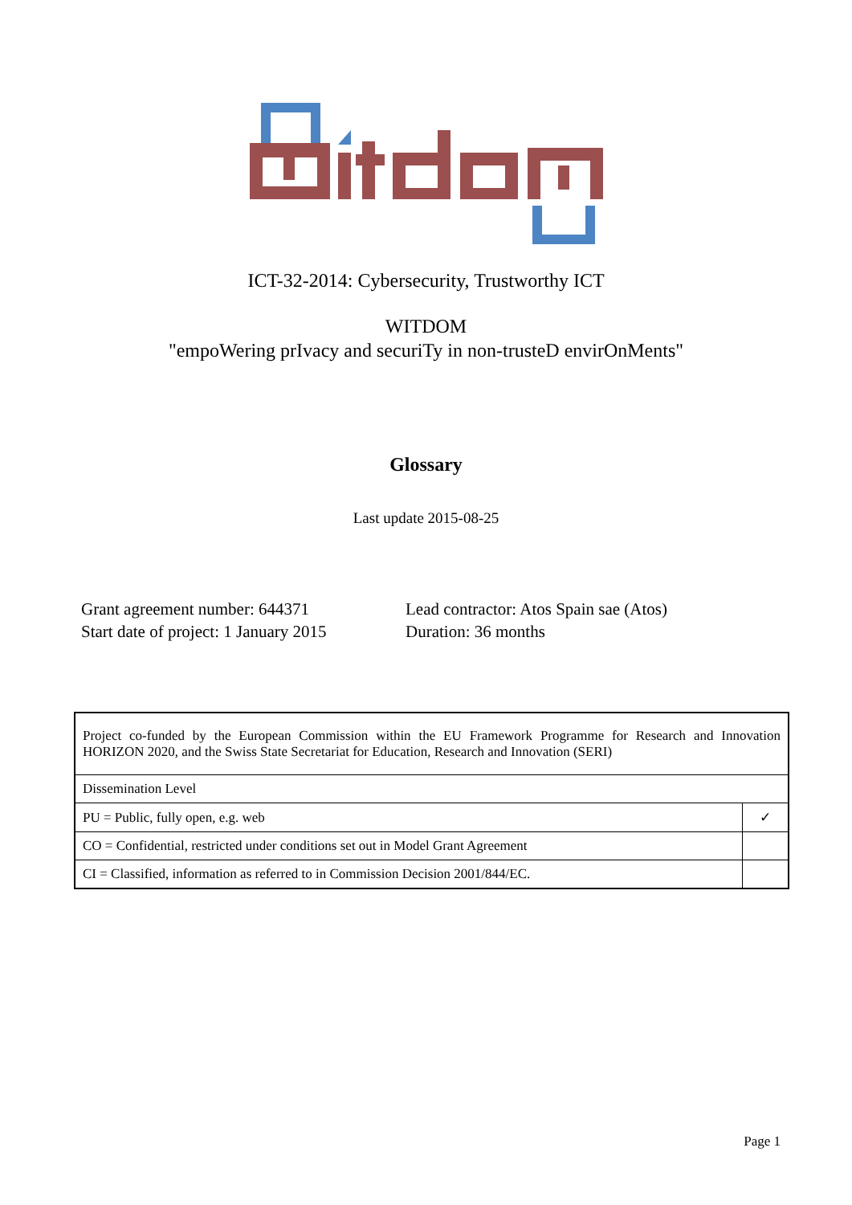ICT-32-2014: Cybersecurity, Trustworthy ICT
WITDOM
"empoWering prIvacy and securiTy in non-trusteD envirOnMents"
Glossary
Last update 2015-08-25
Grant agreement number: 644371
Start date of project: 1 January 2015
Lead contractor: Atos Spain sae (Atos)
Duration: 36 months
| Project co-funded by the European Commission within the EU Framework Programme for Research and Innovation HORIZON 2020, and the Swiss State Secretariat for Education, Research and Innovation (SERI) | |
| Dissemination Level | |
| PU = Public, fully open, e.g. web | ✓ |
| CO = Confidential, restricted under conditions set out in Model Grant Agreement | |
| CI = Classified, information as referred to in Commission Decision 2001/844/EC. | |
Page 1